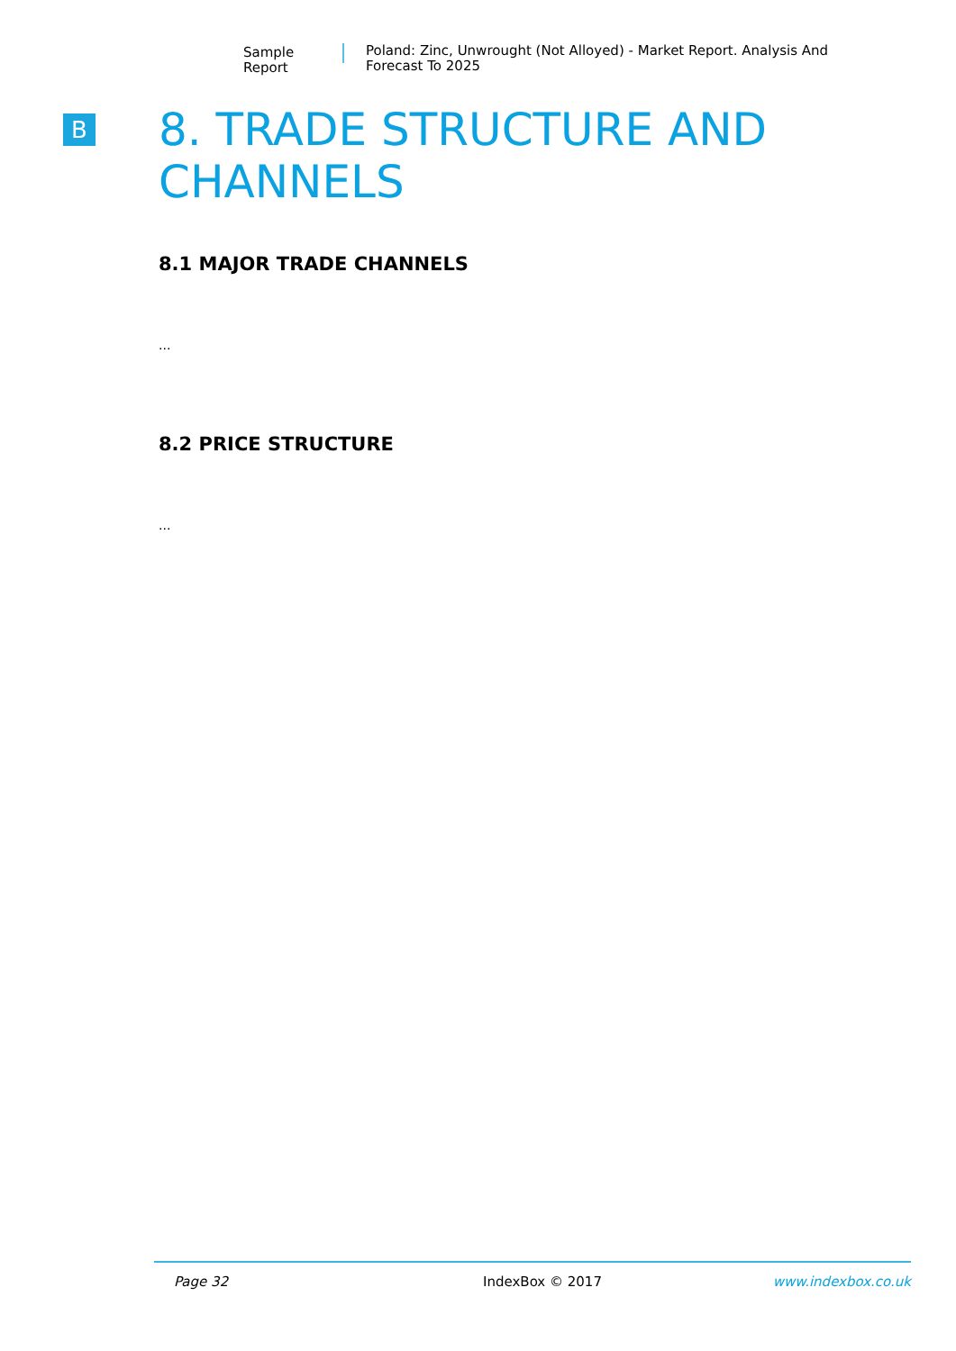Sample Report
Poland: Zinc, Unwrought (Not Alloyed) - Market Report. Analysis And Forecast To 2025
B
8. TRADE STRUCTURE AND CHANNELS
8.1 MAJOR TRADE CHANNELS
...
8.2 PRICE STRUCTURE
...
Page 32 IndexBox © 2017 www.indexbox.co.uk